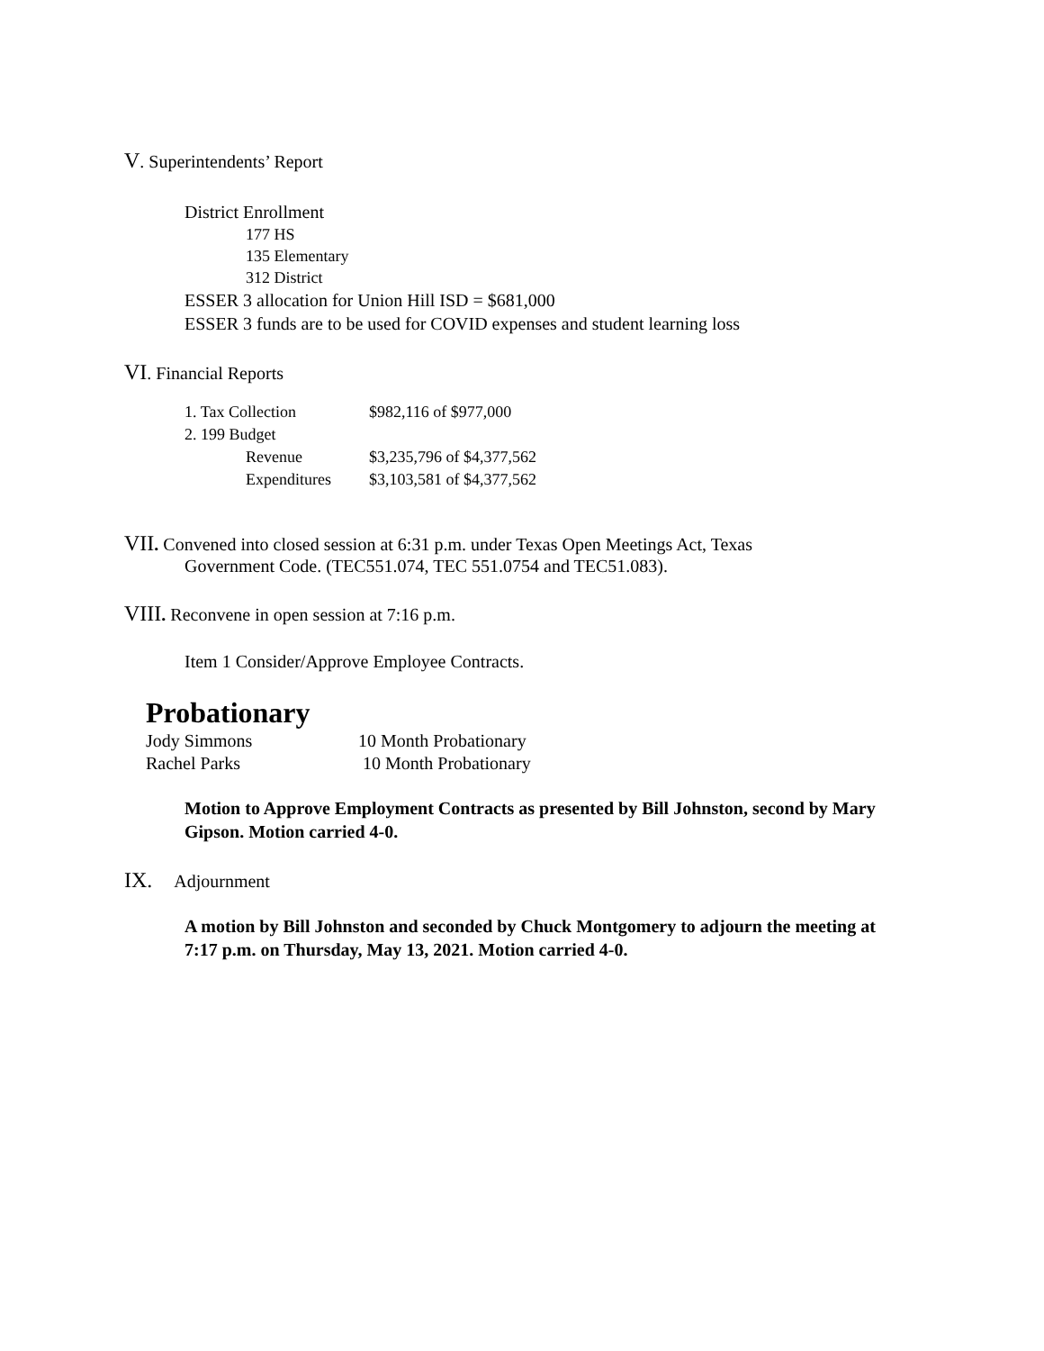V. Superintendents’ Report
District Enrollment
177 HS
135 Elementary
312 District
ESSER 3 allocation for Union Hill ISD = $681,000
ESSER 3 funds are to be used for COVID expenses and student learning loss
VI. Financial Reports
| 1. Tax Collection | $982,116 of $977,000 |
| 2. 199 Budget | |
| Revenue | $3,235,796 of $4,377,562 |
| Expenditures | $3,103,581 of $4,377,562 |
VII. Convened into closed session at 6:31 p.m. under Texas Open Meetings Act, Texas
Government Code. (TEC551.074, TEC 551.0754 and TEC51.083).
VIII. Reconvene in open session at 7:16 p.m.
Item 1 Consider/Approve Employee Contracts.
Probationary
| Jody Simmons | 10 Month Probationary |
| Rachel Parks | 10 Month Probationary |
Motion to Approve Employment Contracts as presented by Bill Johnston, second by Mary Gipson. Motion carried 4-0.
IX. Adjournment
A motion by Bill Johnston and seconded by Chuck Montgomery to adjourn the meeting at 7:17 p.m. on Thursday, May 13, 2021. Motion carried 4-0.